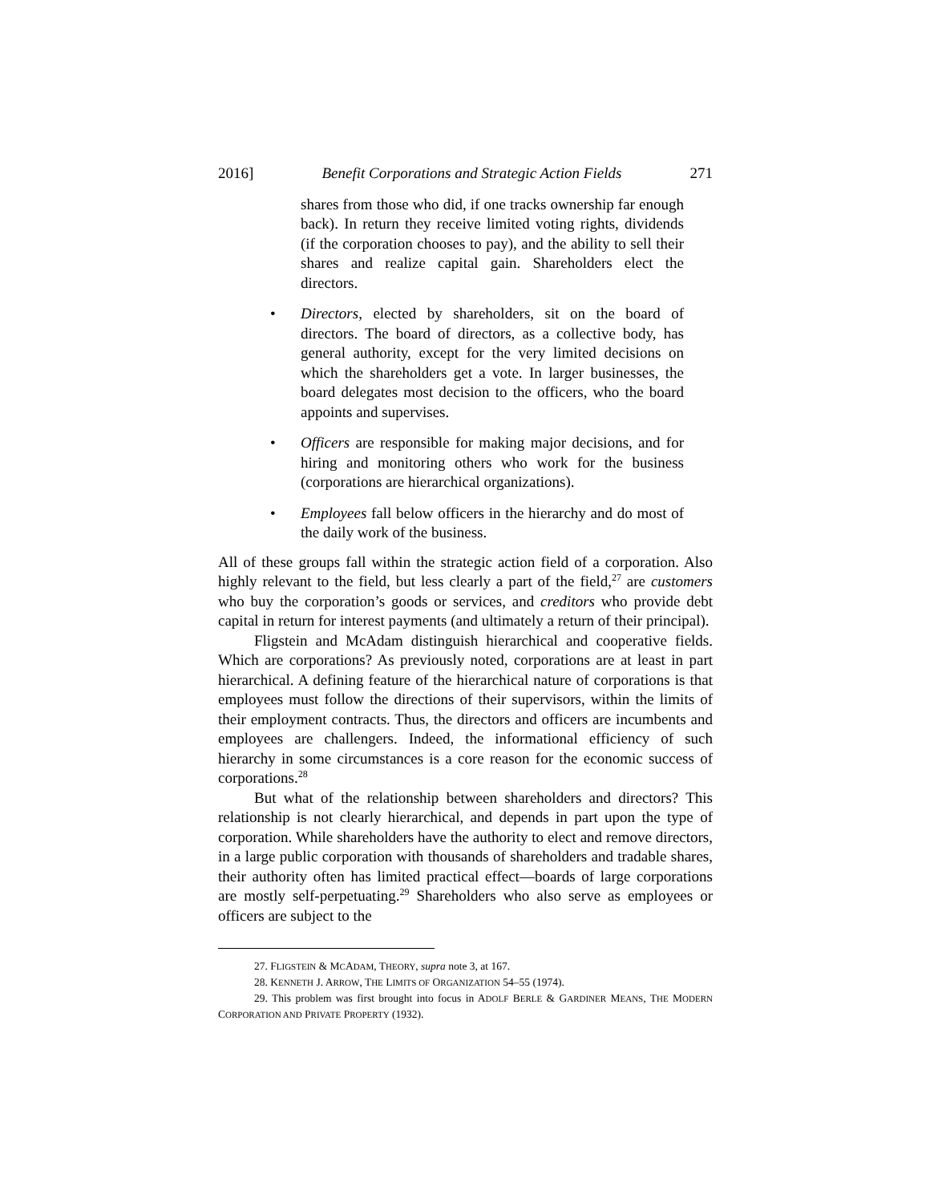2016] Benefit Corporations and Strategic Action Fields 271
shares from those who did, if one tracks ownership far enough back). In return they receive limited voting rights, dividends (if the corporation chooses to pay), and the ability to sell their shares and realize capital gain. Shareholders elect the directors.
• Directors, elected by shareholders, sit on the board of directors. The board of directors, as a collective body, has general authority, except for the very limited decisions on which the shareholders get a vote. In larger businesses, the board delegates most decision to the officers, who the board appoints and supervises.
• Officers are responsible for making major decisions, and for hiring and monitoring others who work for the business (corporations are hierarchical organizations).
• Employees fall below officers in the hierarchy and do most of the daily work of the business.
All of these groups fall within the strategic action field of a corporation. Also highly relevant to the field, but less clearly a part of the field,<sup>27</sup> are customers who buy the corporation’s goods or services, and creditors who provide debt capital in return for interest payments (and ultimately a return of their principal).
Fligstein and McAdam distinguish hierarchical and cooperative fields. Which are corporations? As previously noted, corporations are at least in part hierarchical. A defining feature of the hierarchical nature of corporations is that employees must follow the directions of their supervisors, within the limits of their employment contracts. Thus, the directors and officers are incumbents and employees are challengers. Indeed, the informational efficiency of such hierarchy in some circumstances is a core reason for the economic success of corporations.<sup>28</sup>
But what of the relationship between shareholders and directors? This relationship is not clearly hierarchical, and depends in part upon the type of corporation. While shareholders have the authority to elect and remove directors, in a large public corporation with thousands of shareholders and tradable shares, their authority often has limited practical effect—boards of large corporations are mostly self-perpetuating.<sup>29</sup> Shareholders who also serve as employees or officers are subject to the
27. FLIGSTEIN & MCADAM, THEORY, supra note 3, at 167.
28. KENNETH J. ARROW, THE LIMITS OF ORGANIZATION 54–55 (1974).
29. This problem was first brought into focus in ADOLF BERLE & GARDINER MEANS, THE MODERN CORPORATION AND PRIVATE PROPERTY (1932).